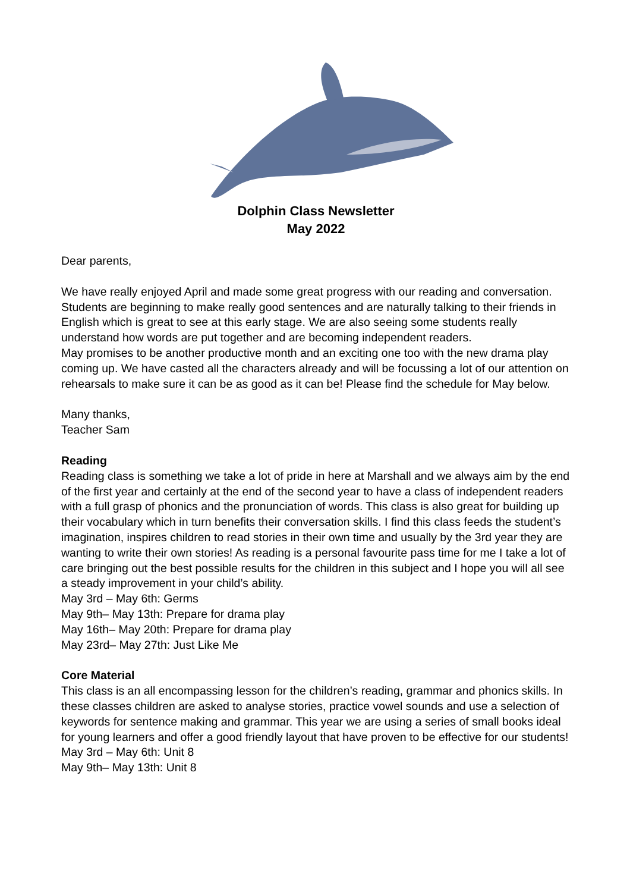Dolphin Class Newsletter
May 2022
Dear parents,
We have really enjoyed April and made some great progress with our reading and conversation. Students are beginning to make really good sentences and are naturally talking to their friends in English which is great to see at this early stage. We are also seeing some students really understand how words are put together and are becoming independent readers.
May promises to be another productive month and an exciting one too with the new drama play coming up. We have casted all the characters already and will be focussing a lot of our attention on rehearsals to make sure it can be as good as it can be! Please find the schedule for May below.
Many thanks,
Teacher Sam
Reading
Reading class is something we take a lot of pride in here at Marshall and we always aim by the end of the first year and certainly at the end of the second year to have a class of independent readers with a full grasp of phonics and the pronunciation of words. This class is also great for building up their vocabulary which in turn benefits their conversation skills. I find this class feeds the student’s imagination, inspires children to read stories in their own time and usually by the 3rd year they are wanting to write their own stories! As reading is a personal favourite pass time for me I take a lot of care bringing out the best possible results for the children in this subject and I hope you will all see a steady improvement in your child’s ability.
May 3rd – May 6th: Germs
May 9th– May 13th: Prepare for drama play
May 16th– May 20th: Prepare for drama play
May 23rd– May 27th: Just Like Me
Core Material
This class is an all encompassing lesson for the children’s reading, grammar and phonics skills. In these classes children are asked to analyse stories, practice vowel sounds and use a selection of keywords for sentence making and grammar. This year we are using a series of small books ideal for young learners and offer a good friendly layout that have proven to be effective for our students!
May 3rd – May 6th: Unit 8
May 9th– May 13th: Unit 8